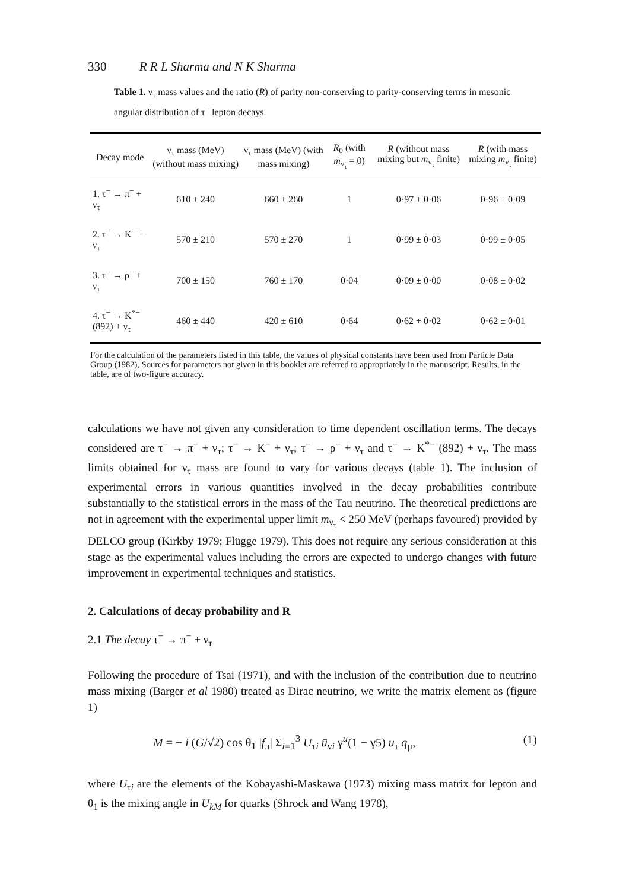330 R R L Sharma and N K Sharma
Table 1. ν<sub>τ</sub> mass values and the ratio (R) of parity non-conserving to parity-conserving terms in mesonic angular distribution of τ<sup>−</sup> lepton decays.
| Decay mode | ν<sub>τ</sub> mass (MeV) (without mass mixing) | ν<sub>τ</sub> mass (MeV) (with mass mixing) | R<sub>0</sub> (with m<sub>ν<sub>τ</sub></sub> = 0) | R (without mass mixing but m<sub>ν<sub>τ</sub></sub> finite) | R (with mass mixing m<sub>ν<sub>τ</sub></sub> finite) |
| --- | --- | --- | --- | --- | --- |
| 1. τ<sup>−</sup> → π<sup>−</sup> + ν<sub>τ</sub> | 610 ± 240 | 660 ± 260 | 1 | 0·97 ± 0·06 | 0·96 ± 0·09 |
| 2. τ<sup>−</sup> → K<sup>−</sup> + ν<sub>τ</sub> | 570 ± 210 | 570 ± 270 | 1 | 0·99 ± 0·03 | 0·99 ± 0·05 |
| 3. τ<sup>−</sup> → ρ<sup>−</sup> + ν<sub>τ</sub> | 700 ± 150 | 760 ± 170 | 0·04 | 0·09 ± 0·00 | 0·08 ± 0·02 |
| 4. τ<sup>−</sup> → K<sup>*−</sup> (892) + ν<sub>τ</sub> | 460 ± 440 | 420 ± 610 | 0·64 | 0·62 + 0·02 | 0·62 ± 0·01 |
For the calculation of the parameters listed in this table, the values of physical constants have been used from Particle Data Group (1982), Sources for parameters not given in this booklet are referred to appropriately in the manuscript. Results, in the table, are of two-figure accuracy.
calculations we have not given any consideration to time dependent oscillation terms. The decays considered are τ<sup>−</sup> → π<sup>−</sup> + ν<sub>τ</sub>; τ<sup>−</sup> → K<sup>−</sup> + ν<sub>τ</sub>; τ<sup>−</sup> → ρ<sup>−</sup> + ν<sub>τ</sub> and τ<sup>−</sup> → K<sup>*−</sup> (892) + ν<sub>τ</sub>. The mass limits obtained for ν<sub>τ</sub> mass are found to vary for various decays (table 1). The inclusion of experimental errors in various quantities involved in the decay probabilities contribute substantially to the statistical errors in the mass of the Tau neutrino. The theoretical predictions are not in agreement with the experimental upper limit m<sub>ν<sub>τ</sub></sub> < 250 MeV (perhaps favoured) provided by DELCO group (Kirkby 1979; Flügge 1979). This does not require any serious consideration at this stage as the experimental values including the errors are expected to undergo changes with future improvement in experimental techniques and statistics.
2. Calculations of decay probability and R
2.1 The decay τ<sup>−</sup> → π<sup>−</sup> + ν<sub>τ</sub>
Following the procedure of Tsai (1971), and with the inclusion of the contribution due to neutrino mass mixing (Barger et al 1980) treated as Dirac neutrino, we write the matrix element as (figure 1)
M = − i (G/√2) cos θ<sub>1</sub> |f<sub>π</sub>| Σ<sub>i=1</sub><sup>3</sup> U<sub>τi</sub> ū<sub>νi</sub> γ<sup>u</sup>(1 − γ5) u<sub>τ</sub> q<sub>μ</sub>, (1)
where U<sub>τi</sub> are the elements of the Kobayashi-Maskawa (1973) mixing mass matrix for lepton and θ<sub>1</sub> is the mixing angle in U<sub>kM</sub> for quarks (Shrock and Wang 1978),